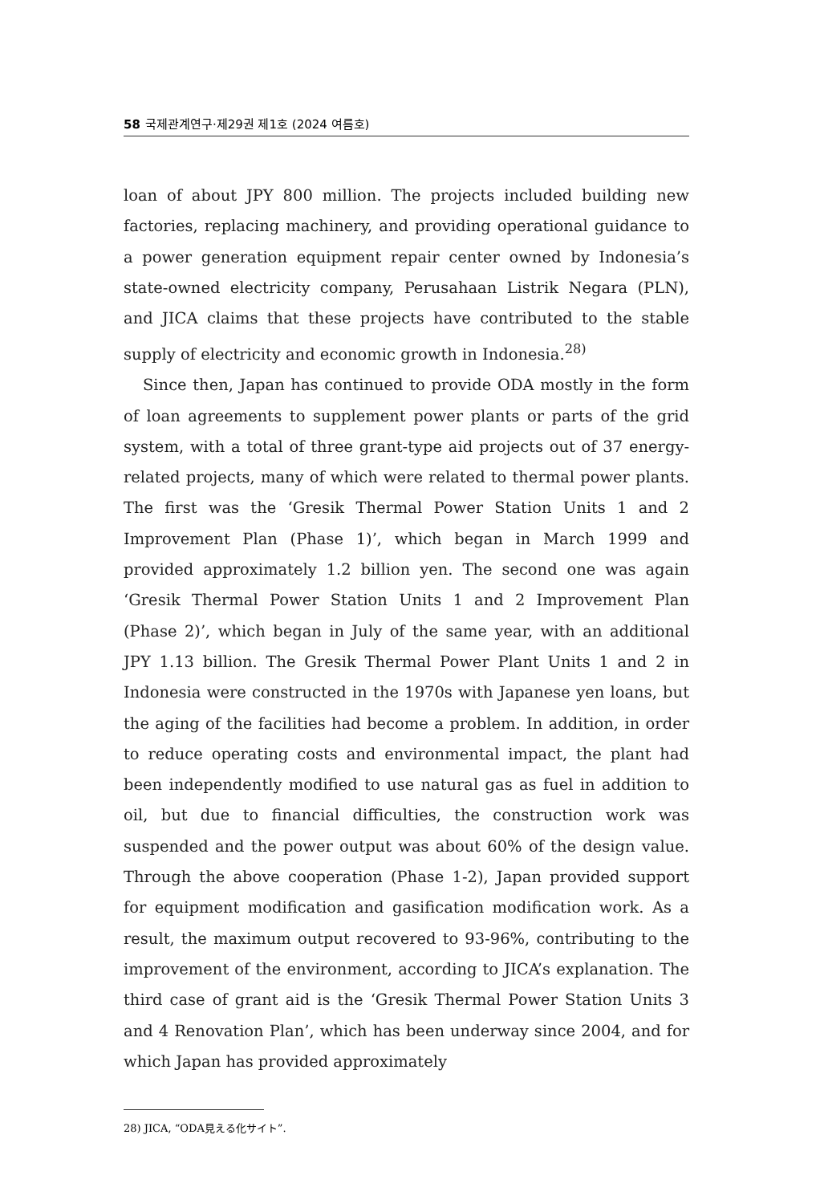58 국제관계연구·제29권 제1호 (2024 여름호)
loan of about JPY 800 million. The projects included building new factories, replacing machinery, and providing operational guidance to a power generation equipment repair center owned by Indonesia’s state-owned electricity company, Perusahaan Listrik Negara (PLN), and JICA claims that these projects have contributed to the stable supply of electricity and economic growth in Indonesia.<sup>28)</sup>
Since then, Japan has continued to provide ODA mostly in the form of loan agreements to supplement power plants or parts of the grid system, with a total of three grant-type aid projects out of 37 energy-related projects, many of which were related to thermal power plants. The first was the ‘Gresik Thermal Power Station Units 1 and 2 Improvement Plan (Phase 1)’, which began in March 1999 and provided approximately 1.2 billion yen. The second one was again ‘Gresik Thermal Power Station Units 1 and 2 Improvement Plan (Phase 2)’, which began in July of the same year, with an additional JPY 1.13 billion. The Gresik Thermal Power Plant Units 1 and 2 in Indonesia were constructed in the 1970s with Japanese yen loans, but the aging of the facilities had become a problem. In addition, in order to reduce operating costs and environmental impact, the plant had been independently modified to use natural gas as fuel in addition to oil, but due to financial difficulties, the construction work was suspended and the power output was about 60% of the design value. Through the above cooperation (Phase 1-2), Japan provided support for equipment modification and gasification modification work. As a result, the maximum output recovered to 93-96%, contributing to the improvement of the environment, according to JICA’s explanation. The third case of grant aid is the ‘Gresik Thermal Power Station Units 3 and 4 Renovation Plan’, which has been underway since 2004, and for which Japan has provided approximately
28) JICA, “ODA見える化サイト”.